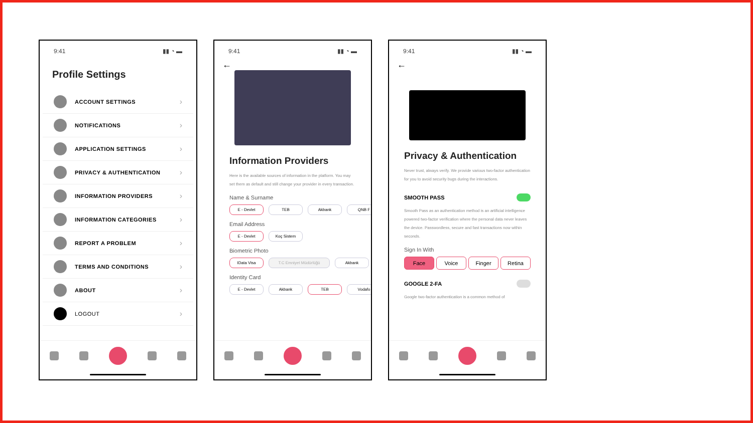9:41 ▮▮ ◔ ▬
Profile Settings
ACCOUNT SETTINGS ›
NOTIFICATIONS ›
APPLICATION SETTINGS ›
PRIVACY & AUTHENTICATION ›
INFORMATION PROVIDERS ›
INFORMATION CATEGORIES ›
REPORT A PROBLEM ›
TERMS AND CONDITIONS ›
ABOUT ›
LOGOUT ›
9:41 ▮▮ ◔ ▬
←
Information Providers
Here is the available sources of information in the platform. You may set them as default and still change your provider in every transaction.
Name & Surname
E - Devlet TEB Akbank QNB F
Email Address
E - Devlet Koç Sistem
Biometric Photo
IData Visa T.C Emniyet Müdürlüğü Akbank
Identity Card
E - Devlet Akbank TEB Vodafo
9:41 ▮▮ ◔ ▬
←
Privacy & Authentication
Never trust, always verify. We provide various two-factor authentication for you to avoid security bugs during the interactions.
SMOOTH PASS
Smooth Pass as an authentication method is an artificial intelligence powered two-factor verification where the personal data never leaves the device. Passwordless, secure and fast transactions now within seconds.
Sign In With
Face Voice Finger Retina
GOOGLE 2-FA
Google two-factor authentication is a common method of